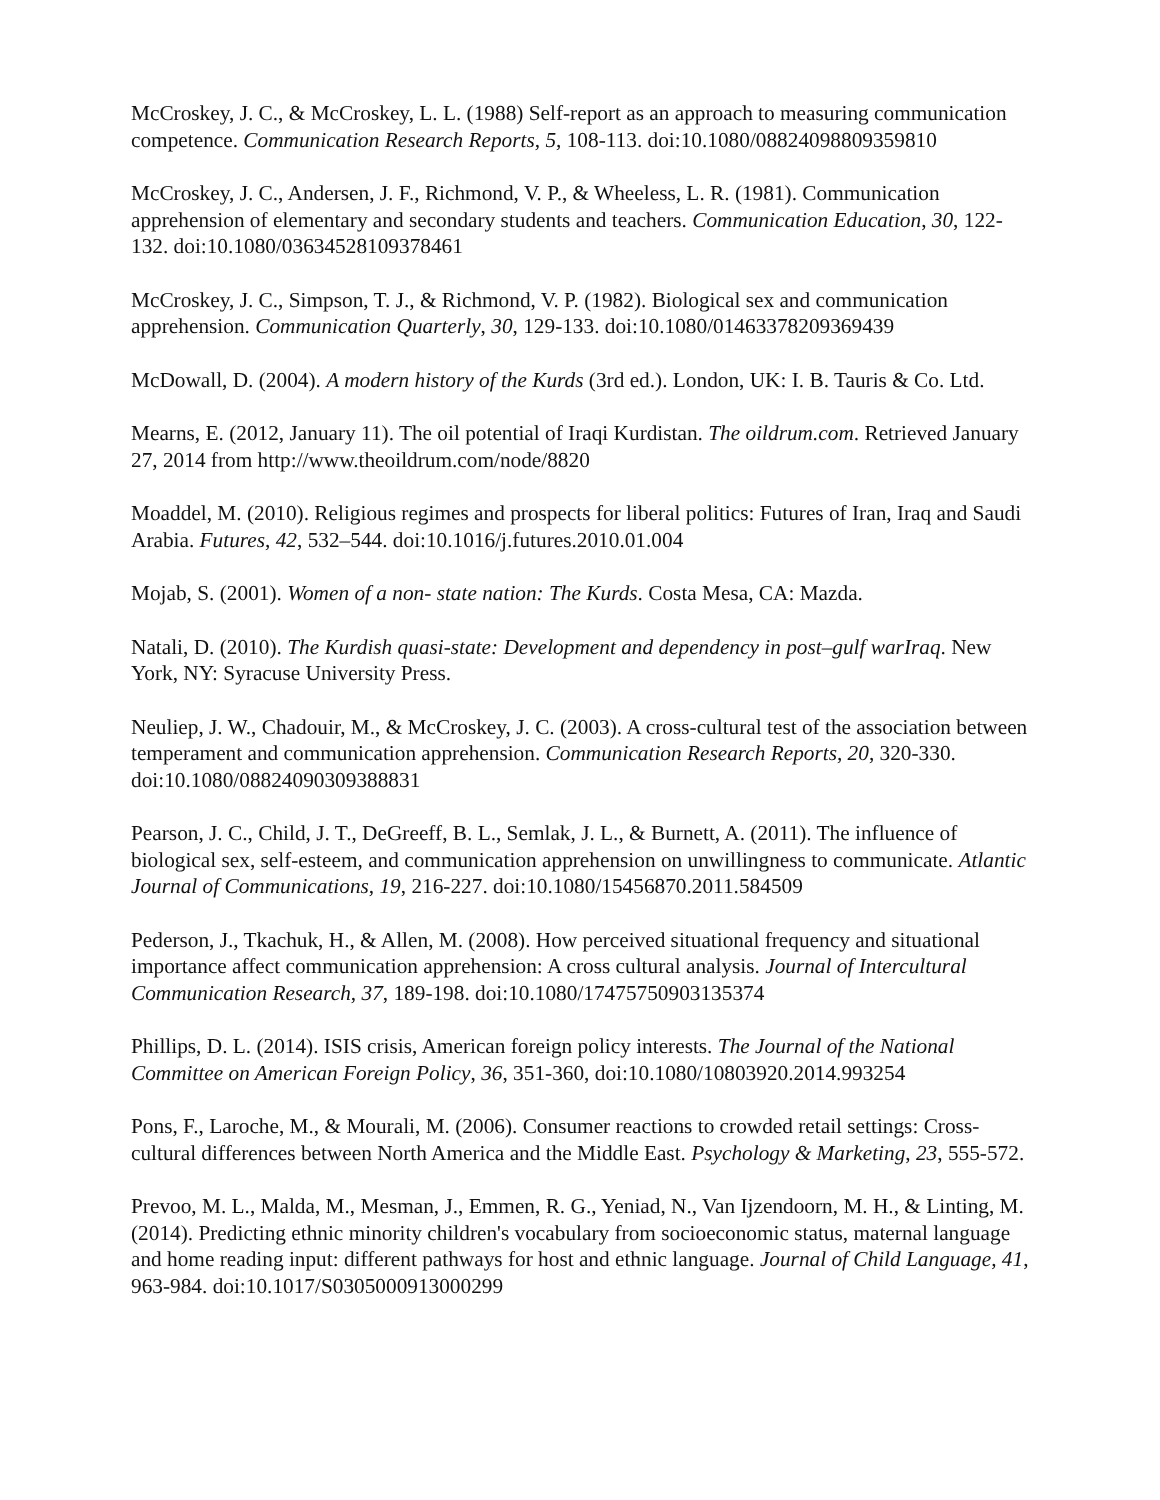McCroskey, J. C., & McCroskey, L. L. (1988) Self-report as an approach to measuring communication competence. Communication Research Reports, 5, 108-113. doi:10.1080/08824098809359810
McCroskey, J. C., Andersen, J. F., Richmond, V. P., & Wheeless, L. R. (1981). Communication apprehension of elementary and secondary students and teachers. Communication Education, 30, 122-132. doi:10.1080/03634528109378461
McCroskey, J. C., Simpson, T. J., & Richmond, V. P. (1982). Biological sex and communication apprehension. Communication Quarterly, 30, 129-133. doi:10.1080/01463378209369439
McDowall, D. (2004). A modern history of the Kurds (3rd ed.). London, UK: I. B. Tauris & Co. Ltd.
Mearns, E. (2012, January 11). The oil potential of Iraqi Kurdistan. The oildrum.com. Retrieved January 27, 2014 from http://www.theoildrum.com/node/8820
Moaddel, M. (2010). Religious regimes and prospects for liberal politics: Futures of Iran, Iraq and Saudi Arabia. Futures, 42, 532–544. doi:10.1016/j.futures.2010.01.004
Mojab, S. (2001). Women of a non- state nation: The Kurds. Costa Mesa, CA: Mazda.
Natali, D. (2010). The Kurdish quasi-state: Development and dependency in post–gulf warIraq. New York, NY: Syracuse University Press.
Neuliep, J. W., Chadouir, M., & McCroskey, J. C. (2003). A cross-cultural test of the association between temperament and communication apprehension. Communication Research Reports, 20, 320-330. doi:10.1080/08824090309388831
Pearson, J. C., Child, J. T., DeGreeff, B. L., Semlak, J. L., & Burnett, A. (2011). The influence of biological sex, self-esteem, and communication apprehension on unwillingness to communicate. Atlantic Journal of Communications, 19, 216-227. doi:10.1080/15456870.2011.584509
Pederson, J., Tkachuk, H., & Allen, M. (2008). How perceived situational frequency and situational importance affect communication apprehension: A cross cultural analysis. Journal of Intercultural Communication Research, 37, 189-198. doi:10.1080/17475750903135374
Phillips, D. L. (2014). ISIS crisis, American foreign policy interests. The Journal of the National Committee on American Foreign Policy, 36, 351-360, doi:10.1080/10803920.2014.993254
Pons, F., Laroche, M., & Mourali, M. (2006). Consumer reactions to crowded retail settings: Cross-cultural differences between North America and the Middle East. Psychology & Marketing, 23, 555-572.
Prevoo, M. L., Malda, M., Mesman, J., Emmen, R. G., Yeniad, N., Van Ijzendoorn, M. H., & Linting, M. (2014). Predicting ethnic minority children's vocabulary from socioeconomic status, maternal language and home reading input: different pathways for host and ethnic language. Journal of Child Language, 41, 963-984. doi:10.1017/S0305000913000299